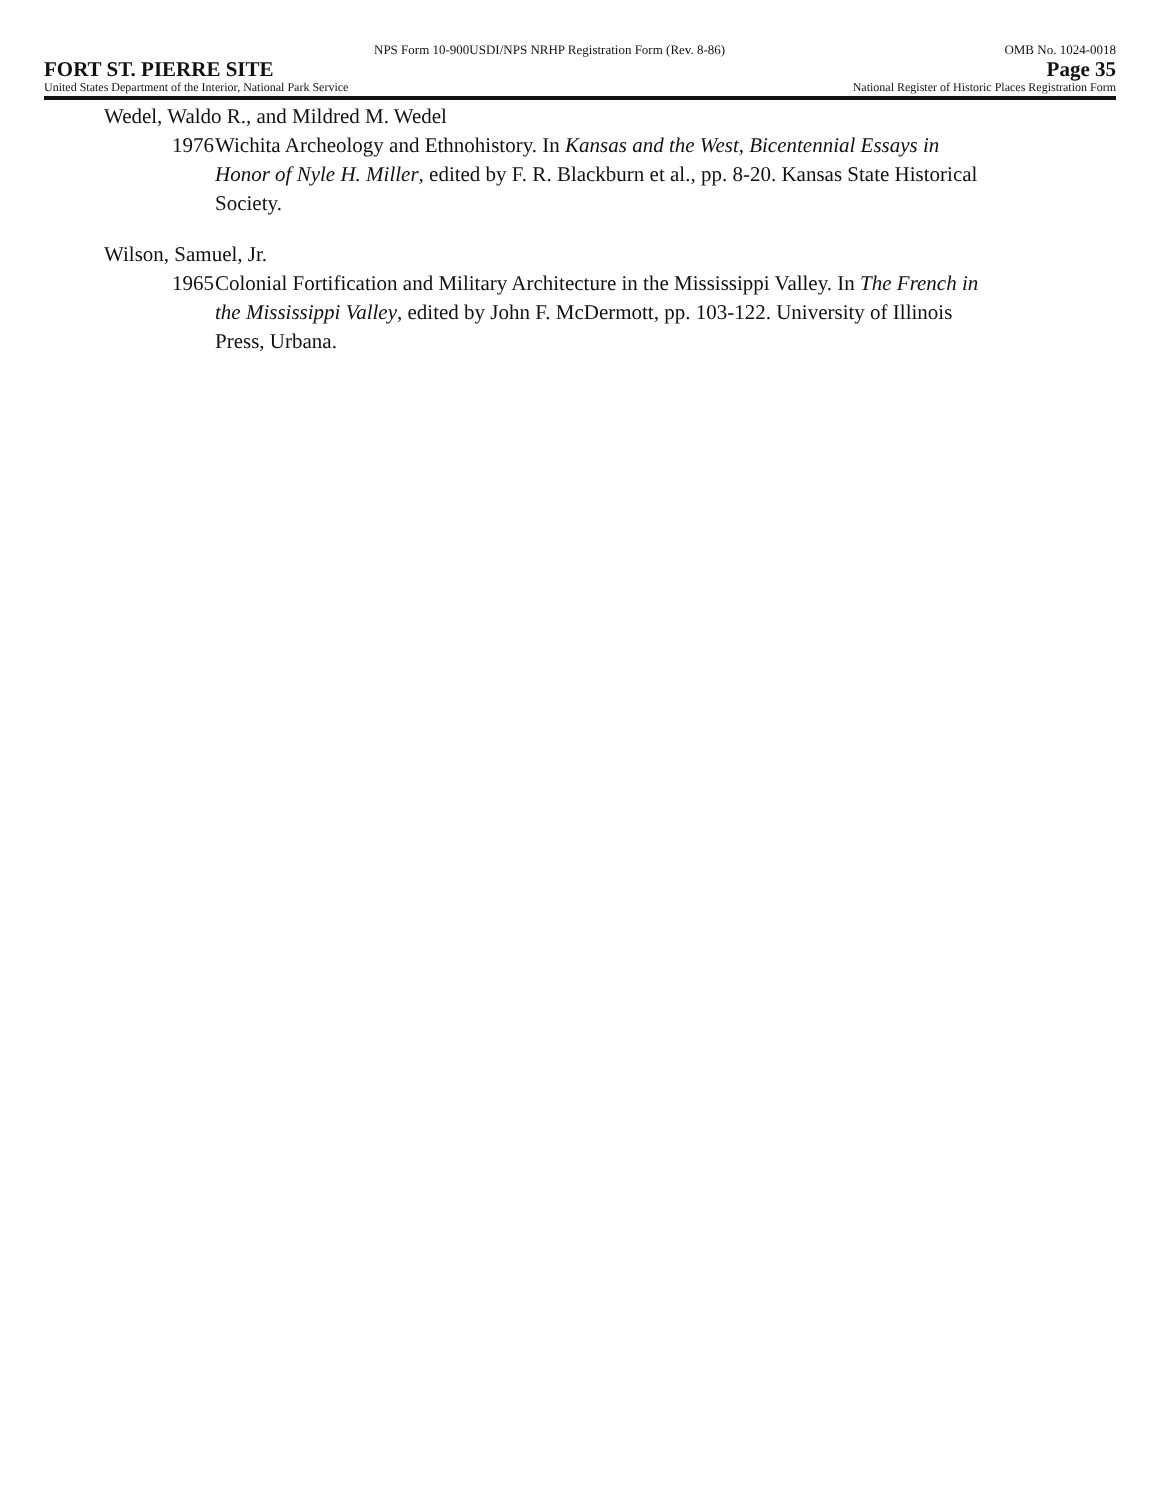NPS Form 10-900USDI/NPS NRHP Registration Form (Rev. 8-86) OMB No. 1024-0018
FORT ST. PIERRE SITE Page 35
United States Department of the Interior, National Park Service National Register of Historic Places Registration Form
Wedel, Waldo R., and Mildred M. Wedel
1976 Wichita Archeology and Ethnohistory. In Kansas and the West, Bicentennial Essays in Honor of Nyle H. Miller, edited by F. R. Blackburn et al., pp. 8-20. Kansas State Historical Society.
Wilson, Samuel, Jr.
1965 Colonial Fortification and Military Architecture in the Mississippi Valley. In The French in the Mississippi Valley, edited by John F. McDermott, pp. 103-122. University of Illinois Press, Urbana.